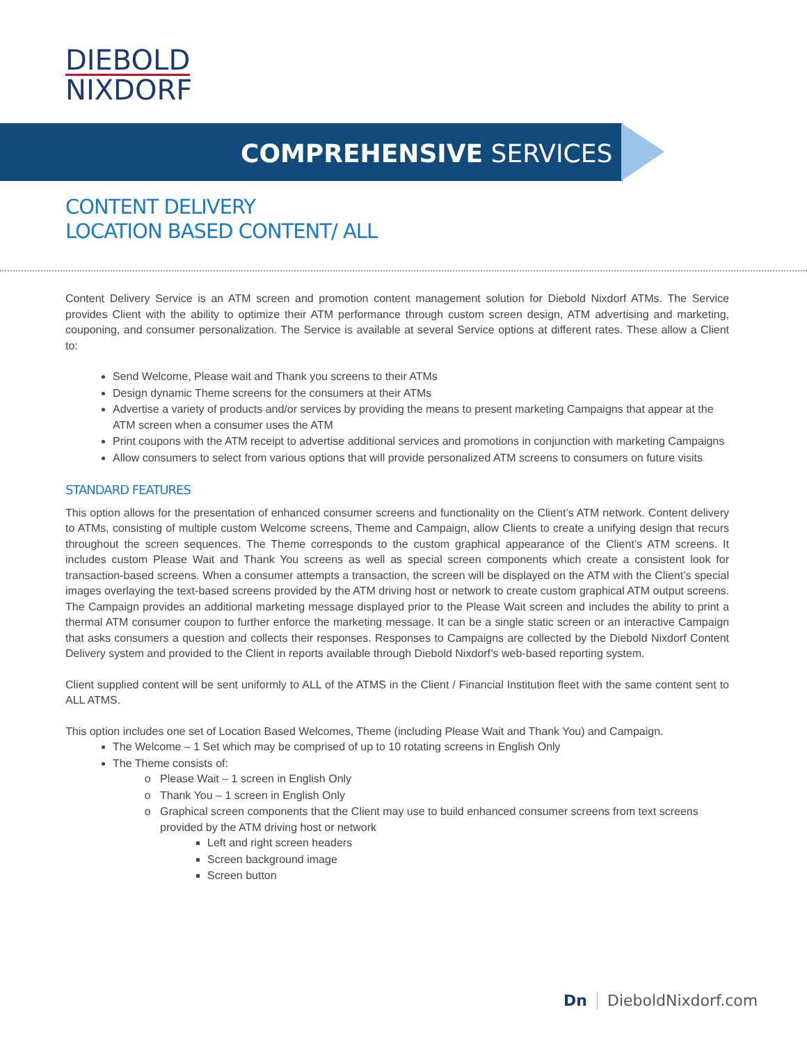DIEBOLD
NIXDORF
COMPREHENSIVE SERVICES
CONTENT DELIVERY
LOCATION BASED CONTENT/ ALL
Content Delivery Service is an ATM screen and promotion content management solution for Diebold Nixdorf ATMs. The Service provides Client with the ability to optimize their ATM performance through custom screen design, ATM advertising and marketing, couponing, and consumer personalization. The Service is available at several Service options at different rates. These allow a Client to:
Send Welcome, Please wait and Thank you screens to their ATMs
Design dynamic Theme screens for the consumers at their ATMs
Advertise a variety of products and/or services by providing the means to present marketing Campaigns that appear at the ATM screen when a consumer uses the ATM
Print coupons with the ATM receipt to advertise additional services and promotions in conjunction with marketing Campaigns
Allow consumers to select from various options that will provide personalized ATM screens to consumers on future visits
STANDARD FEATURES
This option allows for the presentation of enhanced consumer screens and functionality on the Client’s ATM network. Content delivery to ATMs, consisting of multiple custom Welcome screens, Theme and Campaign, allow Clients to create a unifying design that recurs throughout the screen sequences. The Theme corresponds to the custom graphical appearance of the Client’s ATM screens. It includes custom Please Wait and Thank You screens as well as special screen components which create a consistent look for transaction-based screens. When a consumer attempts a transaction, the screen will be displayed on the ATM with the Client’s special images overlaying the text-based screens provided by the ATM driving host or network to create custom graphical ATM output screens. The Campaign provides an additional marketing message displayed prior to the Please Wait screen and includes the ability to print a thermal ATM consumer coupon to further enforce the marketing message. It can be a single static screen or an interactive Campaign that asks consumers a question and collects their responses. Responses to Campaigns are collected by the Diebold Nixdorf Content Delivery system and provided to the Client in reports available through Diebold Nixdorf’s web-based reporting system.
Client supplied content will be sent uniformly to ALL of the ATMS in the Client / Financial Institution fleet with the same content sent to ALL ATMS.
This option includes one set of Location Based Welcomes, Theme (including Please Wait and Thank You) and Campaign.
The Welcome – 1 Set which may be comprised of up to 10 rotating screens in English Only
The Theme consists of:
Please Wait – 1 screen in English Only
Thank You – 1 screen in English Only
Graphical screen components that the Client may use to build enhanced consumer screens from text screens provided by the ATM driving host or network
Left and right screen headers
Screen background image
Screen button
Dn DieboldNixdorf.com